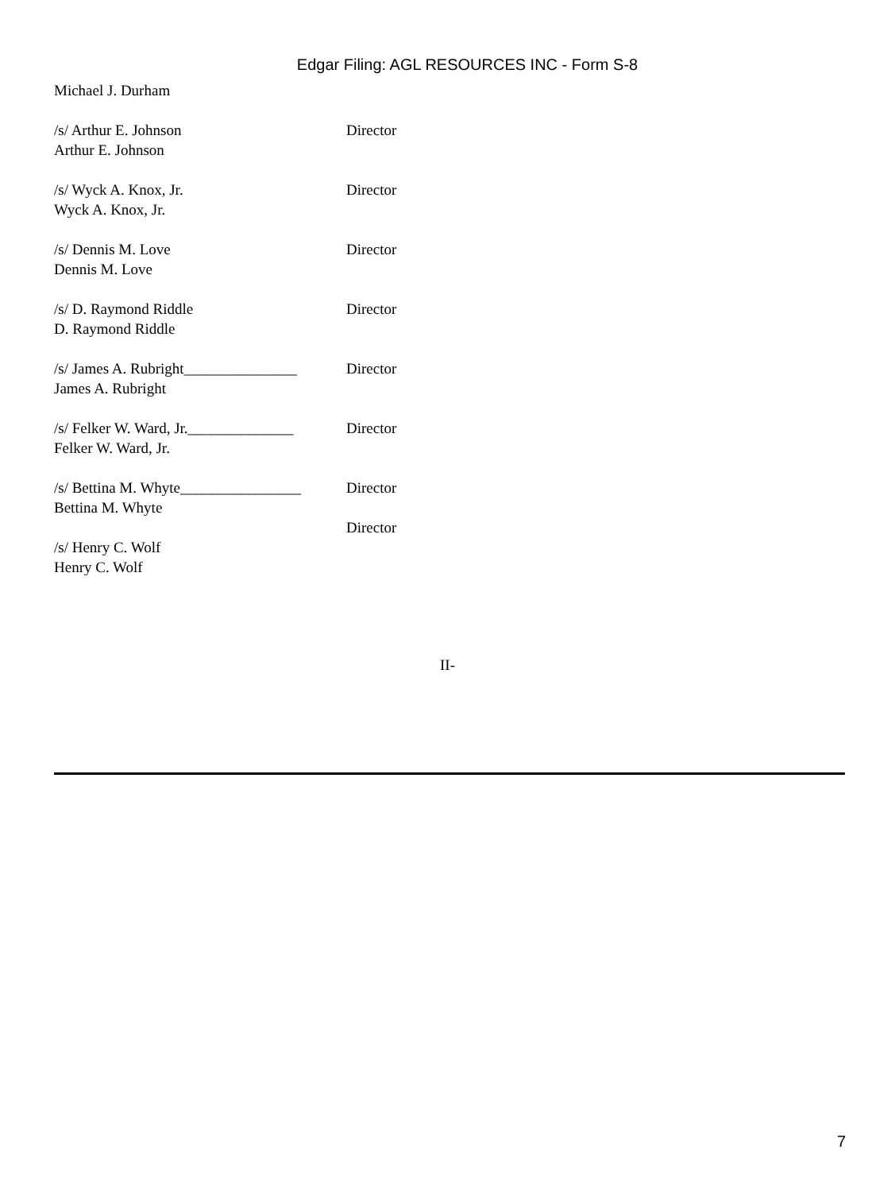Edgar Filing: AGL RESOURCES INC - Form S-8
| Michael J. Durham | |
| /s/ Arthur E. Johnson Arthur E. Johnson | Director |
| /s/ Wyck A. Knox, Jr. Wyck A. Knox, Jr. | Director |
| /s/ Dennis M. Love Dennis M. Love | Director |
| /s/ D. Raymond Riddle D. Raymond Riddle | Director |
| /s/ James A. Rubright_______________ James A. Rubright | Director |
| /s/ Felker W. Ward, Jr.______________ Felker W. Ward, Jr. | Director |
| /s/ Bettina M. Whyte________________ Bettina M. Whyte | Director |
| /s/ Henry C. Wolf Henry C. Wolf | Director |
II-
7